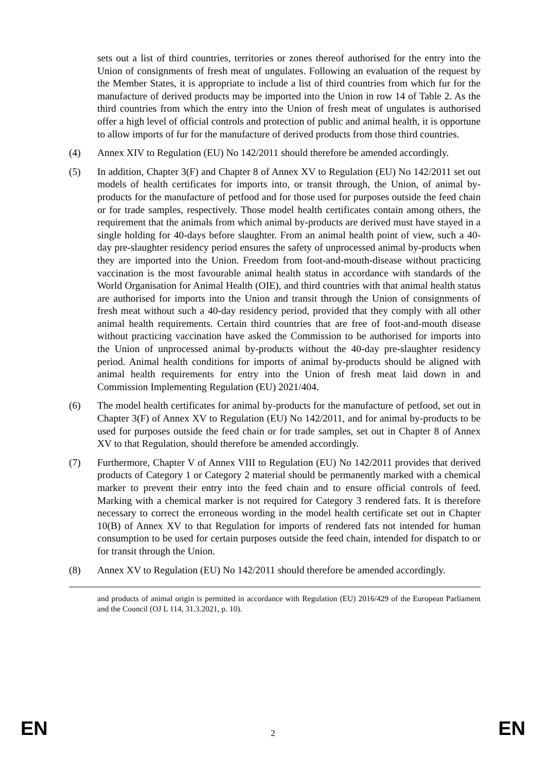sets out a list of third countries, territories or zones thereof authorised for the entry into the Union of consignments of fresh meat of ungulates. Following an evaluation of the request by the Member States, it is appropriate to include a list of third countries from which fur for the manufacture of derived products may be imported into the Union in row 14 of Table 2. As the third countries from which the entry into the Union of fresh meat of ungulates is authorised offer a high level of official controls and protection of public and animal health, it is opportune to allow imports of fur for the manufacture of derived products from those third countries.
(4) Annex XIV to Regulation (EU) No 142/2011 should therefore be amended accordingly.
(5) In addition, Chapter 3(F) and Chapter 8 of Annex XV to Regulation (EU) No 142/2011 set out models of health certificates for imports into, or transit through, the Union, of animal by-products for the manufacture of petfood and for those used for purposes outside the feed chain or for trade samples, respectively. Those model health certificates contain among others, the requirement that the animals from which animal by-products are derived must have stayed in a single holding for 40-days before slaughter. From an animal health point of view, such a 40-day pre-slaughter residency period ensures the safety of unprocessed animal by-products when they are imported into the Union. Freedom from foot-and-mouth-disease without practicing vaccination is the most favourable animal health status in accordance with standards of the World Organisation for Animal Health (OIE), and third countries with that animal health status are authorised for imports into the Union and transit through the Union of consignments of fresh meat without such a 40-day residency period, provided that they comply with all other animal health requirements. Certain third countries that are free of foot-and-mouth disease without practicing vaccination have asked the Commission to be authorised for imports into the Union of unprocessed animal by-products without the 40-day pre-slaughter residency period. Animal health conditions for imports of animal by-products should be aligned with animal health requirements for entry into the Union of fresh meat laid down in and Commission Implementing Regulation (EU) 2021/404.
(6) The model health certificates for animal by-products for the manufacture of petfood, set out in Chapter 3(F) of Annex XV to Regulation (EU) No 142/2011, and for animal by-products to be used for purposes outside the feed chain or for trade samples, set out in Chapter 8 of Annex XV to that Regulation, should therefore be amended accordingly.
(7) Furthermore, Chapter V of Annex VIII to Regulation (EU) No 142/2011 provides that derived products of Category 1 or Category 2 material should be permanently marked with a chemical marker to prevent their entry into the feed chain and to ensure official controls of feed. Marking with a chemical marker is not required for Category 3 rendered fats. It is therefore necessary to correct the erroneous wording in the model health certificate set out in Chapter 10(B) of Annex XV to that Regulation for imports of rendered fats not intended for human consumption to be used for certain purposes outside the feed chain, intended for dispatch to or for transit through the Union.
(8) Annex XV to Regulation (EU) No 142/2011 should therefore be amended accordingly.
and products of animal origin is permitted in accordance with Regulation (EU) 2016/429 of the European Parliament and the Council (OJ L 114, 31.3.2021, p. 10).
EN 2 EN